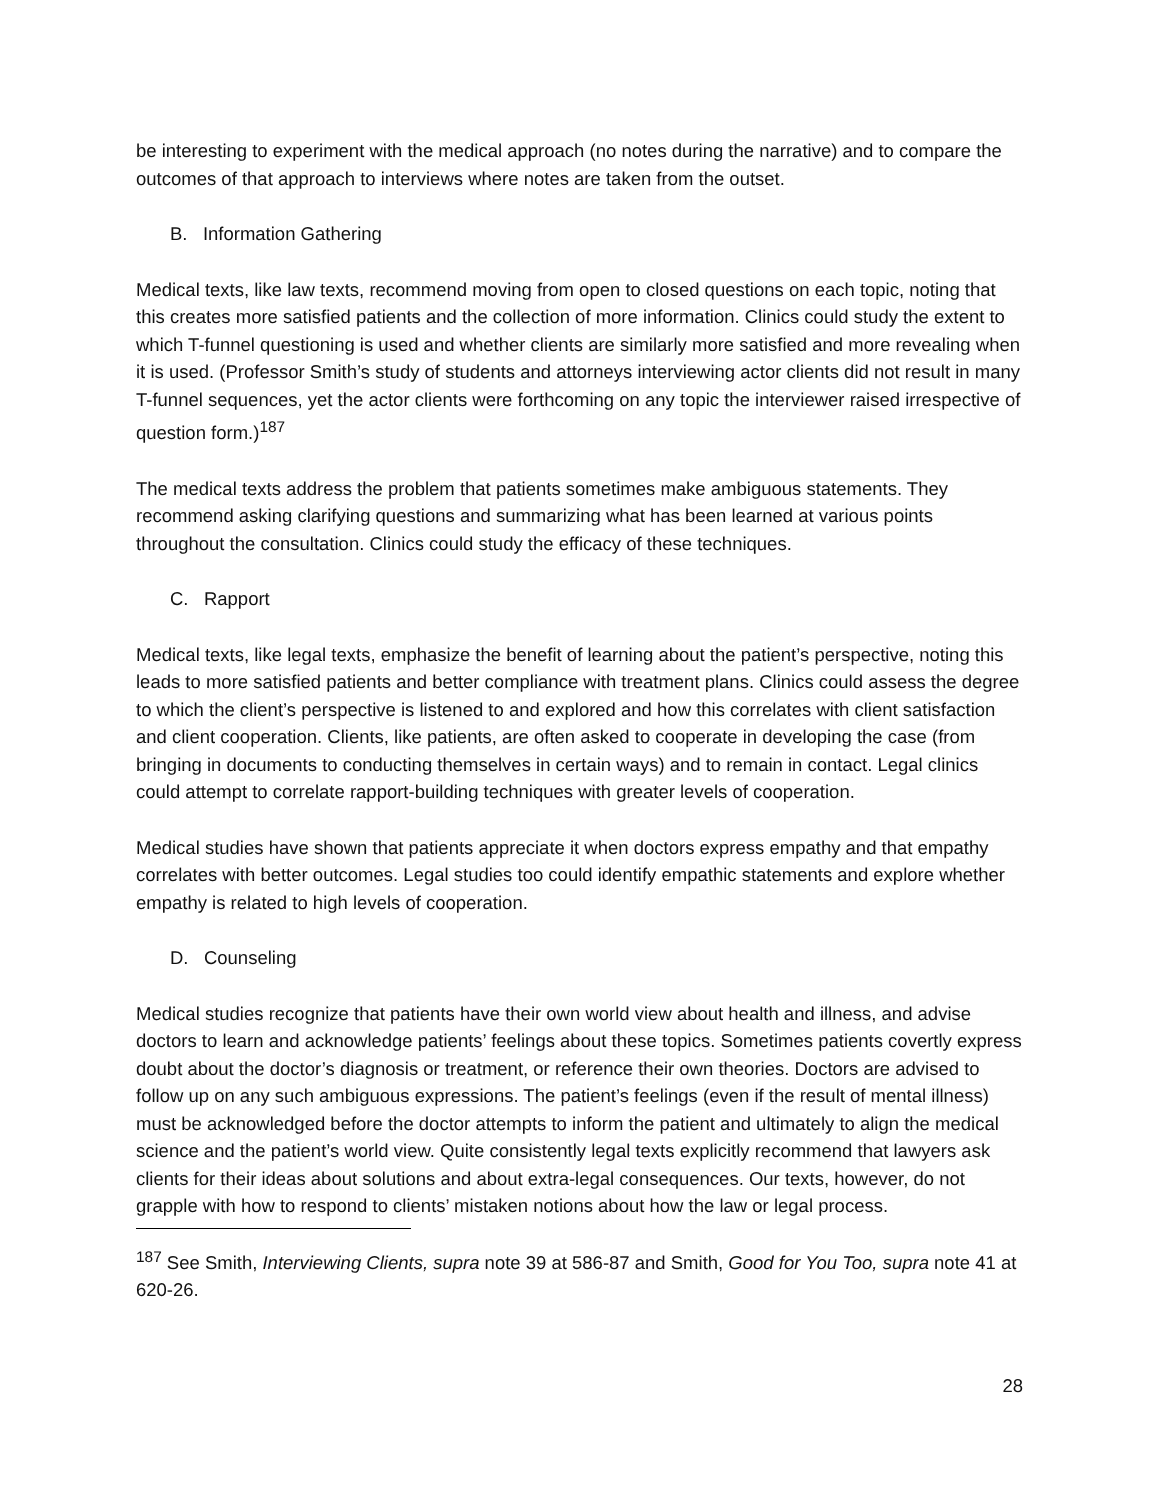be interesting to experiment with the medical approach (no notes during the narrative) and to compare the outcomes of that approach to interviews where notes are taken from the outset.
B. Information Gathering
Medical texts, like law texts, recommend moving from open to closed questions on each topic, noting that this creates more satisfied patients and the collection of more information. Clinics could study the extent to which T-funnel questioning is used and whether clients are similarly more satisfied and more revealing when it is used. (Professor Smith’s study of students and attorneys interviewing actor clients did not result in many T-funnel sequences, yet the actor clients were forthcoming on any topic the interviewer raised irrespective of question form.)<sup>187</sup>
The medical texts address the problem that patients sometimes make ambiguous statements. They recommend asking clarifying questions and summarizing what has been learned at various points throughout the consultation. Clinics could study the efficacy of these techniques.
C. Rapport
Medical texts, like legal texts, emphasize the benefit of learning about the patient’s perspective, noting this leads to more satisfied patients and better compliance with treatment plans. Clinics could assess the degree to which the client’s perspective is listened to and explored and how this correlates with client satisfaction and client cooperation. Clients, like patients, are often asked to cooperate in developing the case (from bringing in documents to conducting themselves in certain ways) and to remain in contact. Legal clinics could attempt to correlate rapport-building techniques with greater levels of cooperation.
Medical studies have shown that patients appreciate it when doctors express empathy and that empathy correlates with better outcomes. Legal studies too could identify empathic statements and explore whether empathy is related to high levels of cooperation.
D. Counseling
Medical studies recognize that patients have their own world view about health and illness, and advise doctors to learn and acknowledge patients’ feelings about these topics. Sometimes patients covertly express doubt about the doctor’s diagnosis or treatment, or reference their own theories. Doctors are advised to follow up on any such ambiguous expressions. The patient’s feelings (even if the result of mental illness) must be acknowledged before the doctor attempts to inform the patient and ultimately to align the medical science and the patient’s world view. Quite consistently legal texts explicitly recommend that lawyers ask clients for their ideas about solutions and about extra-legal consequences. Our texts, however, do not grapple with how to respond to clients’ mistaken notions about how the law or legal process.
<sup>187</sup> See Smith, Interviewing Clients, supra note 39 at 586-87 and Smith, Good for You Too, supra note 41 at 620-26.
28